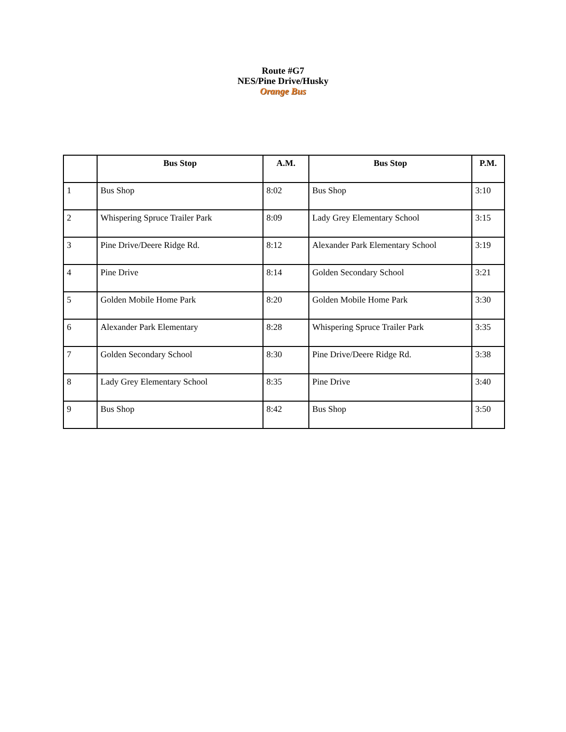Route #G7
NES/Pine Drive/Husky
Orange Bus
| | Bus Stop | A.M. | Bus Stop | P.M. |
| --- | --- | --- | --- | --- |
| 1 | Bus Shop | 8:02 | Bus Shop | 3:10 |
| 2 | Whispering Spruce Trailer Park | 8:09 | Lady Grey Elementary School | 3:15 |
| 3 | Pine Drive/Deere Ridge Rd. | 8:12 | Alexander Park Elementary School | 3:19 |
| 4 | Pine Drive | 8:14 | Golden Secondary School | 3:21 |
| 5 | Golden Mobile Home Park | 8:20 | Golden Mobile Home Park | 3:30 |
| 6 | Alexander Park Elementary | 8:28 | Whispering Spruce Trailer Park | 3:35 |
| 7 | Golden Secondary School | 8:30 | Pine Drive/Deere Ridge Rd. | 3:38 |
| 8 | Lady Grey Elementary School | 8:35 | Pine Drive | 3:40 |
| 9 | Bus Shop | 8:42 | Bus Shop | 3:50 |